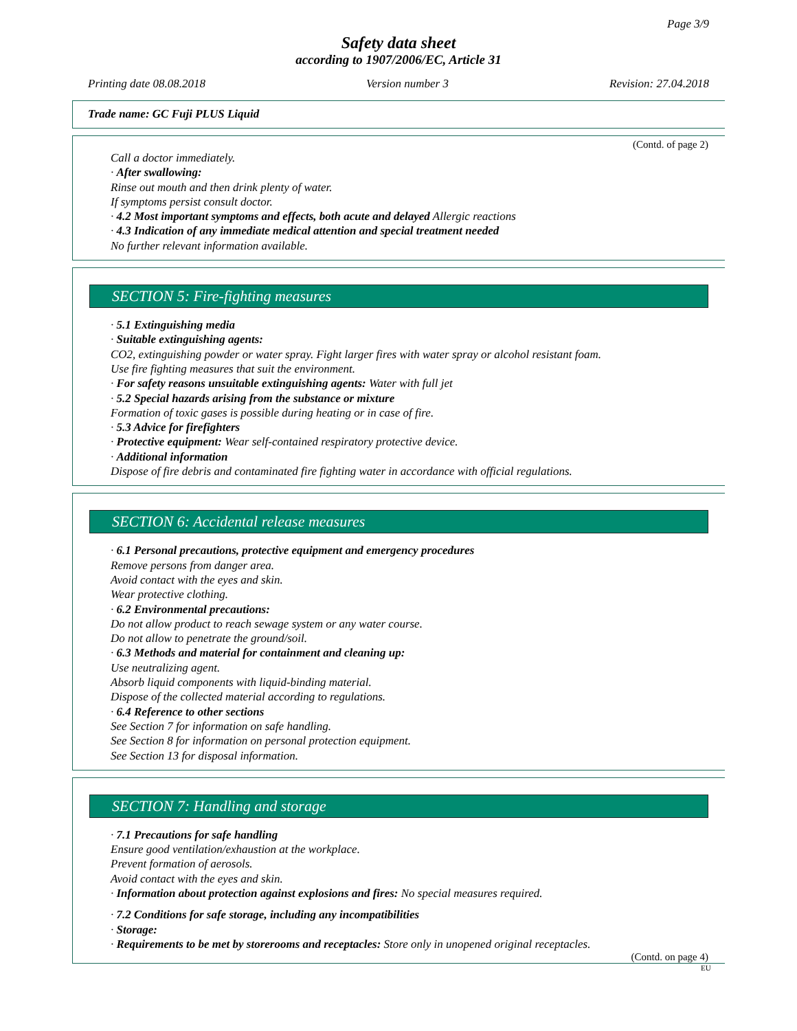Page 3/9
Safety data sheet
according to 1907/2006/EC, Article 31
Printing date 08.08.2018 Version number 3 Revision: 27.04.2018
Trade name: GC Fuji PLUS Liquid
(Contd. of page 2)
Call a doctor immediately.
· After swallowing:
Rinse out mouth and then drink plenty of water.
If symptoms persist consult doctor.
· 4.2 Most important symptoms and effects, both acute and delayed Allergic reactions
· 4.3 Indication of any immediate medical attention and special treatment needed
No further relevant information available.
SECTION 5: Fire-fighting measures
· 5.1 Extinguishing media
· Suitable extinguishing agents:
CO2, extinguishing powder or water spray. Fight larger fires with water spray or alcohol resistant foam.
Use fire fighting measures that suit the environment.
· For safety reasons unsuitable extinguishing agents: Water with full jet
· 5.2 Special hazards arising from the substance or mixture
Formation of toxic gases is possible during heating or in case of fire.
· 5.3 Advice for firefighters
· Protective equipment: Wear self-contained respiratory protective device.
· Additional information
Dispose of fire debris and contaminated fire fighting water in accordance with official regulations.
SECTION 6: Accidental release measures
· 6.1 Personal precautions, protective equipment and emergency procedures
Remove persons from danger area.
Avoid contact with the eyes and skin.
Wear protective clothing.
· 6.2 Environmental precautions:
Do not allow product to reach sewage system or any water course.
Do not allow to penetrate the ground/soil.
· 6.3 Methods and material for containment and cleaning up:
Use neutralizing agent.
Absorb liquid components with liquid-binding material.
Dispose of the collected material according to regulations.
· 6.4 Reference to other sections
See Section 7 for information on safe handling.
See Section 8 for information on personal protection equipment.
See Section 13 for disposal information.
SECTION 7: Handling and storage
· 7.1 Precautions for safe handling
Ensure good ventilation/exhaustion at the workplace.
Prevent formation of aerosols.
Avoid contact with the eyes and skin.
· Information about protection against explosions and fires: No special measures required.
· 7.2 Conditions for safe storage, including any incompatibilities
· Storage:
· Requirements to be met by storerooms and receptacles: Store only in unopened original receptacles.
(Contd. on page 4)
EU